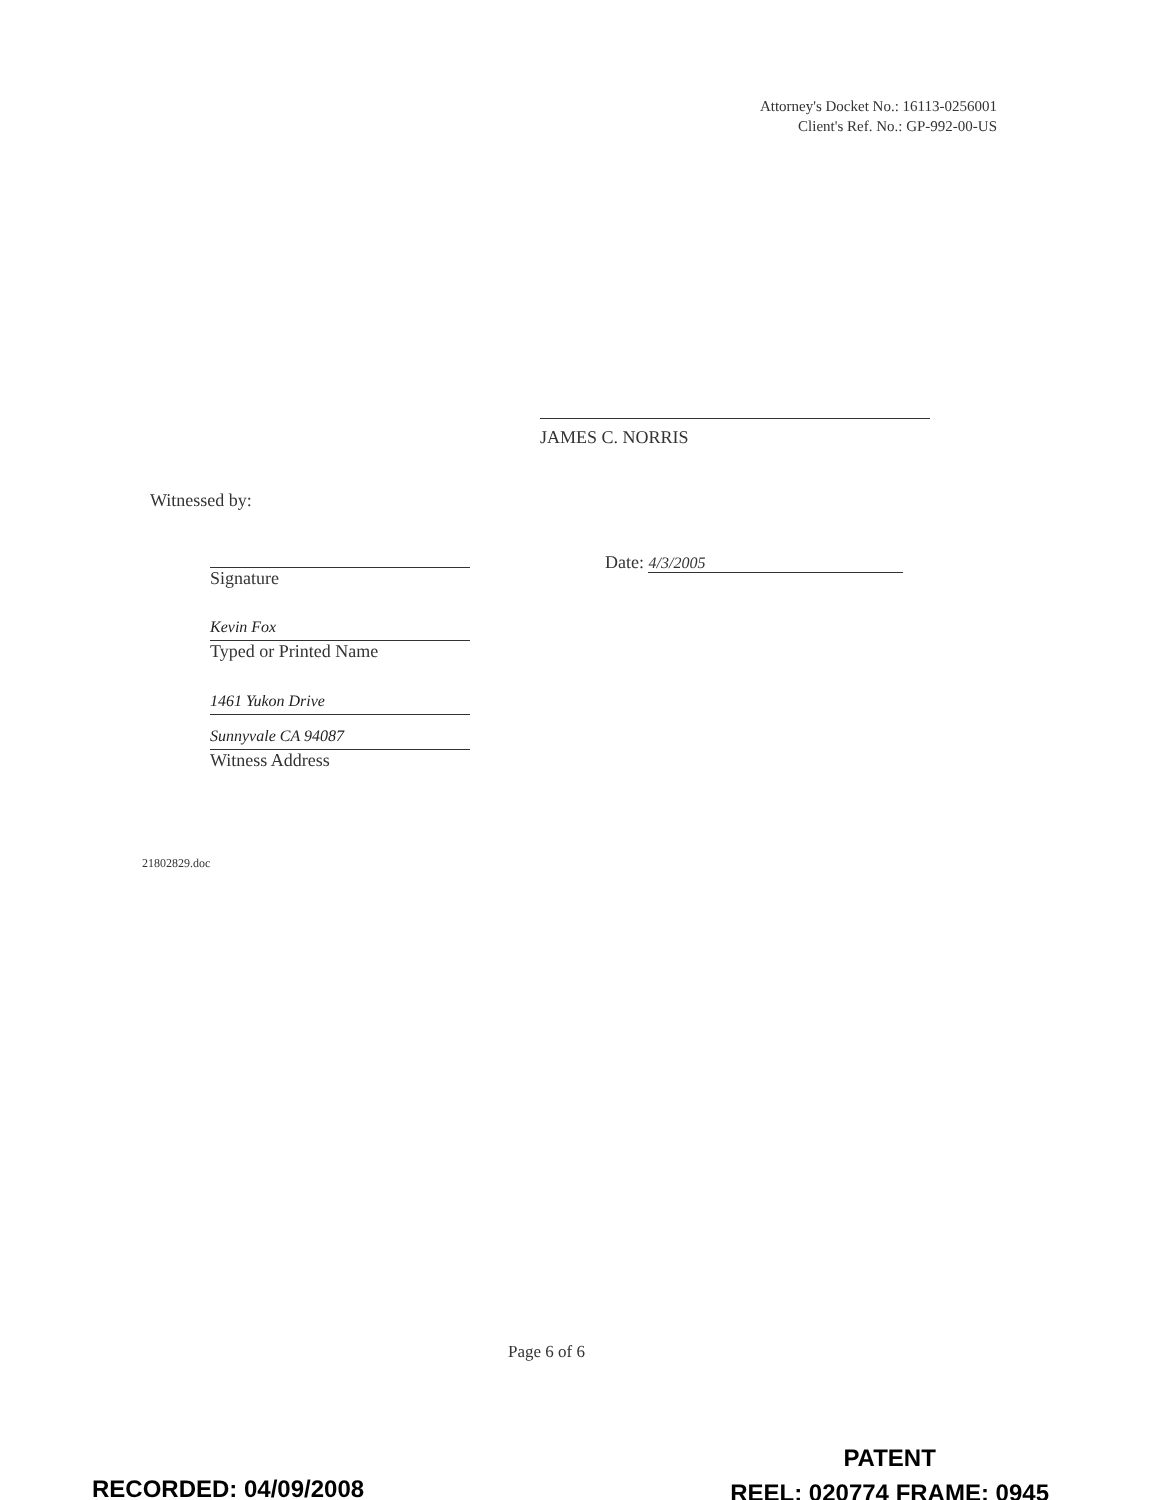Attorney's Docket No.: 16113-0256001
Client's Ref. No.: GP-992-00-US
JAMES C. NORRIS
Witnessed by:
Signature
Kevin Fox
Typed or Printed Name
1461 Yukon Drive
Sunnyvale CA 94087
Witness Address
Date: 4/3/2005
21802829.doc
Page 6 of 6
RECORDED: 04/09/2008
PATENT
REEL: 020774 FRAME: 0945